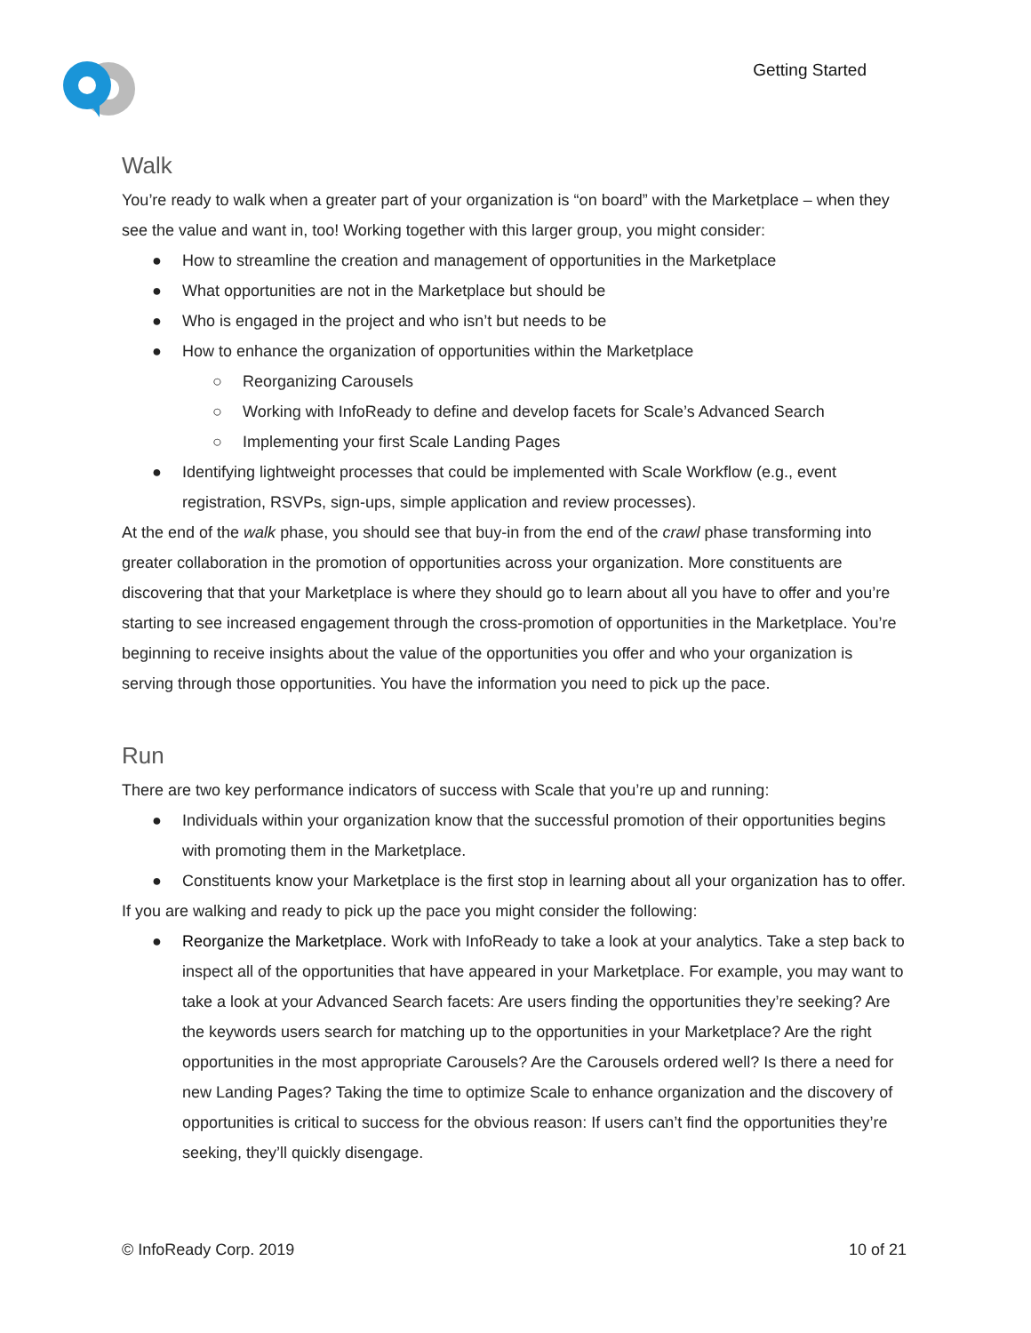Getting Started
Walk
You’re ready to walk when a greater part of your organization is “on board” with the Marketplace – when they see the value and want in, too! Working together with this larger group, you might consider:
● How to streamline the creation and management of opportunities in the Marketplace
● What opportunities are not in the Marketplace but should be
● Who is engaged in the project and who isn’t but needs to be
● How to enhance the organization of opportunities within the Marketplace
○ Reorganizing Carousels
○ Working with InfoReady to define and develop facets for Scale’s Advanced Search
○ Implementing your first Scale Landing Pages
● Identifying lightweight processes that could be implemented with Scale Workflow (e.g., event registration, RSVPs, sign-ups, simple application and review processes).
At the end of the walk phase, you should see that buy-in from the end of the crawl phase transforming into greater collaboration in the promotion of opportunities across your organization. More constituents are discovering that that your Marketplace is where they should go to learn about all you have to offer and you’re starting to see increased engagement through the cross-promotion of opportunities in the Marketplace. You’re beginning to receive insights about the value of the opportunities you offer and who your organization is serving through those opportunities. You have the information you need to pick up the pace.
Run
There are two key performance indicators of success with Scale that you’re up and running:
● Individuals within your organization know that the successful promotion of their opportunities begins with promoting them in the Marketplace.
● Constituents know your Marketplace is the first stop in learning about all your organization has to offer.
If you are walking and ready to pick up the pace you might consider the following:
● Reorganize the Marketplace. Work with InfoReady to take a look at your analytics. Take a step back to inspect all of the opportunities that have appeared in your Marketplace. For example, you may want to take a look at your Advanced Search facets: Are users finding the opportunities they’re seeking? Are the keywords users search for matching up to the opportunities in your Marketplace? Are the right opportunities in the most appropriate Carousels? Are the Carousels ordered well? Is there a need for new Landing Pages? Taking the time to optimize Scale to enhance organization and the discovery of opportunities is critical to success for the obvious reason: If users can’t find the opportunities they’re seeking, they’ll quickly disengage.
© InfoReady Corp. 2019 10 of 21